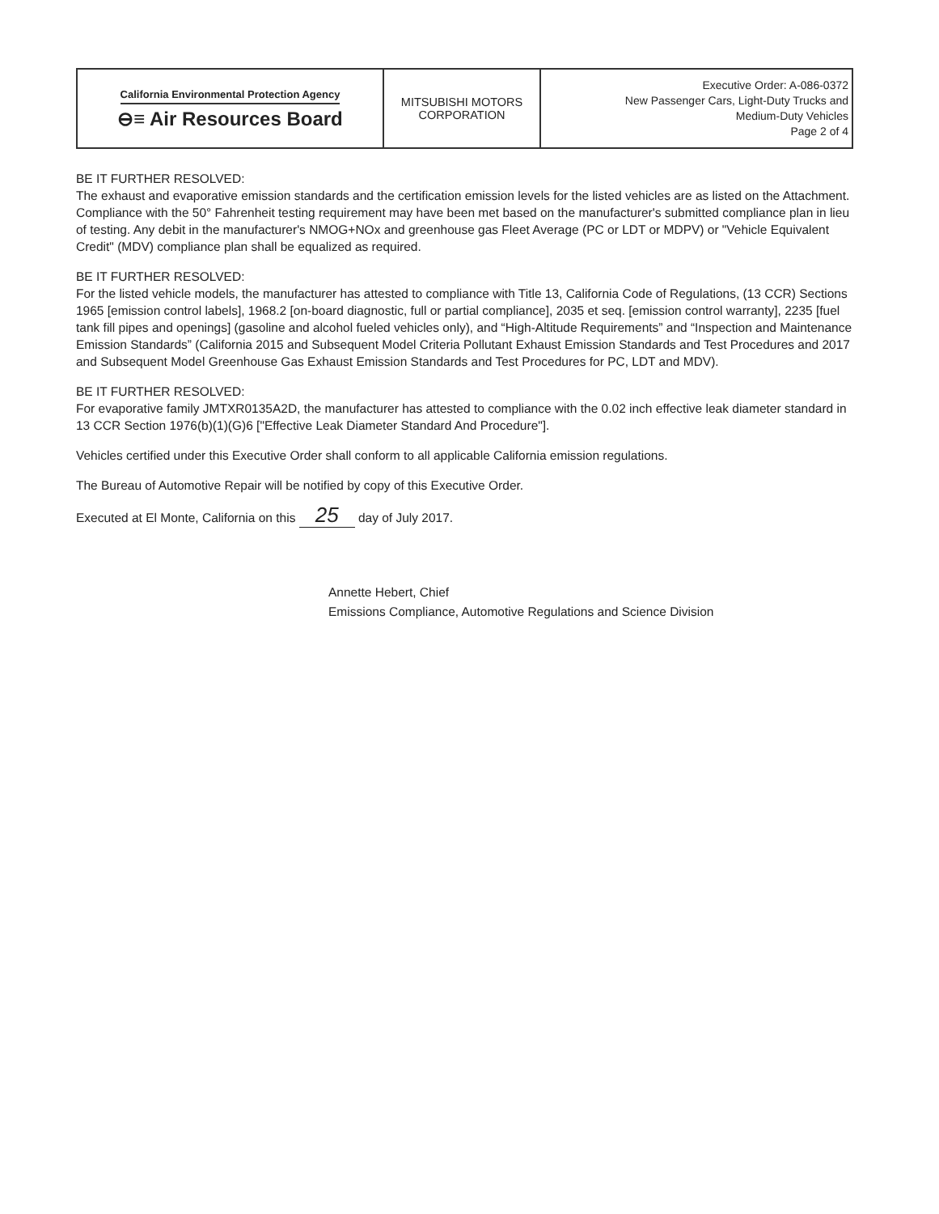| California Environmental Protection Agency ⊖≡ Air Resources Board | MITSUBISHI MOTORS CORPORATION | Executive Order: A-086-0372 New Passenger Cars, Light-Duty Trucks and Medium-Duty Vehicles Page 2 of 4 |
BE IT FURTHER RESOLVED:
The exhaust and evaporative emission standards and the certification emission levels for the listed vehicles are as listed on the Attachment. Compliance with the 50° Fahrenheit testing requirement may have been met based on the manufacturer's submitted compliance plan in lieu of testing. Any debit in the manufacturer's NMOG+NOx and greenhouse gas Fleet Average (PC or LDT or MDPV) or "Vehicle Equivalent Credit" (MDV) compliance plan shall be equalized as required.
BE IT FURTHER RESOLVED:
For the listed vehicle models, the manufacturer has attested to compliance with Title 13, California Code of Regulations, (13 CCR) Sections 1965 [emission control labels], 1968.2 [on-board diagnostic, full or partial compliance], 2035 et seq. [emission control warranty], 2235 [fuel tank fill pipes and openings] (gasoline and alcohol fueled vehicles only), and “High-Altitude Requirements” and “Inspection and Maintenance Emission Standards” (California 2015 and Subsequent Model Criteria Pollutant Exhaust Emission Standards and Test Procedures and 2017 and Subsequent Model Greenhouse Gas Exhaust Emission Standards and Test Procedures for PC, LDT and MDV).
BE IT FURTHER RESOLVED:
For evaporative family JMTXR0135A2D, the manufacturer has attested to compliance with the 0.02 inch effective leak diameter standard in 13 CCR Section 1976(b)(1)(G)6 ["Effective Leak Diameter Standard And Procedure"].
Vehicles certified under this Executive Order shall conform to all applicable California emission regulations.
The Bureau of Automotive Repair will be notified by copy of this Executive Order.
Executed at El Monte, California on this 25 day of July 2017.
Annette Hebert, Chief
Emissions Compliance, Automotive Regulations and Science Division